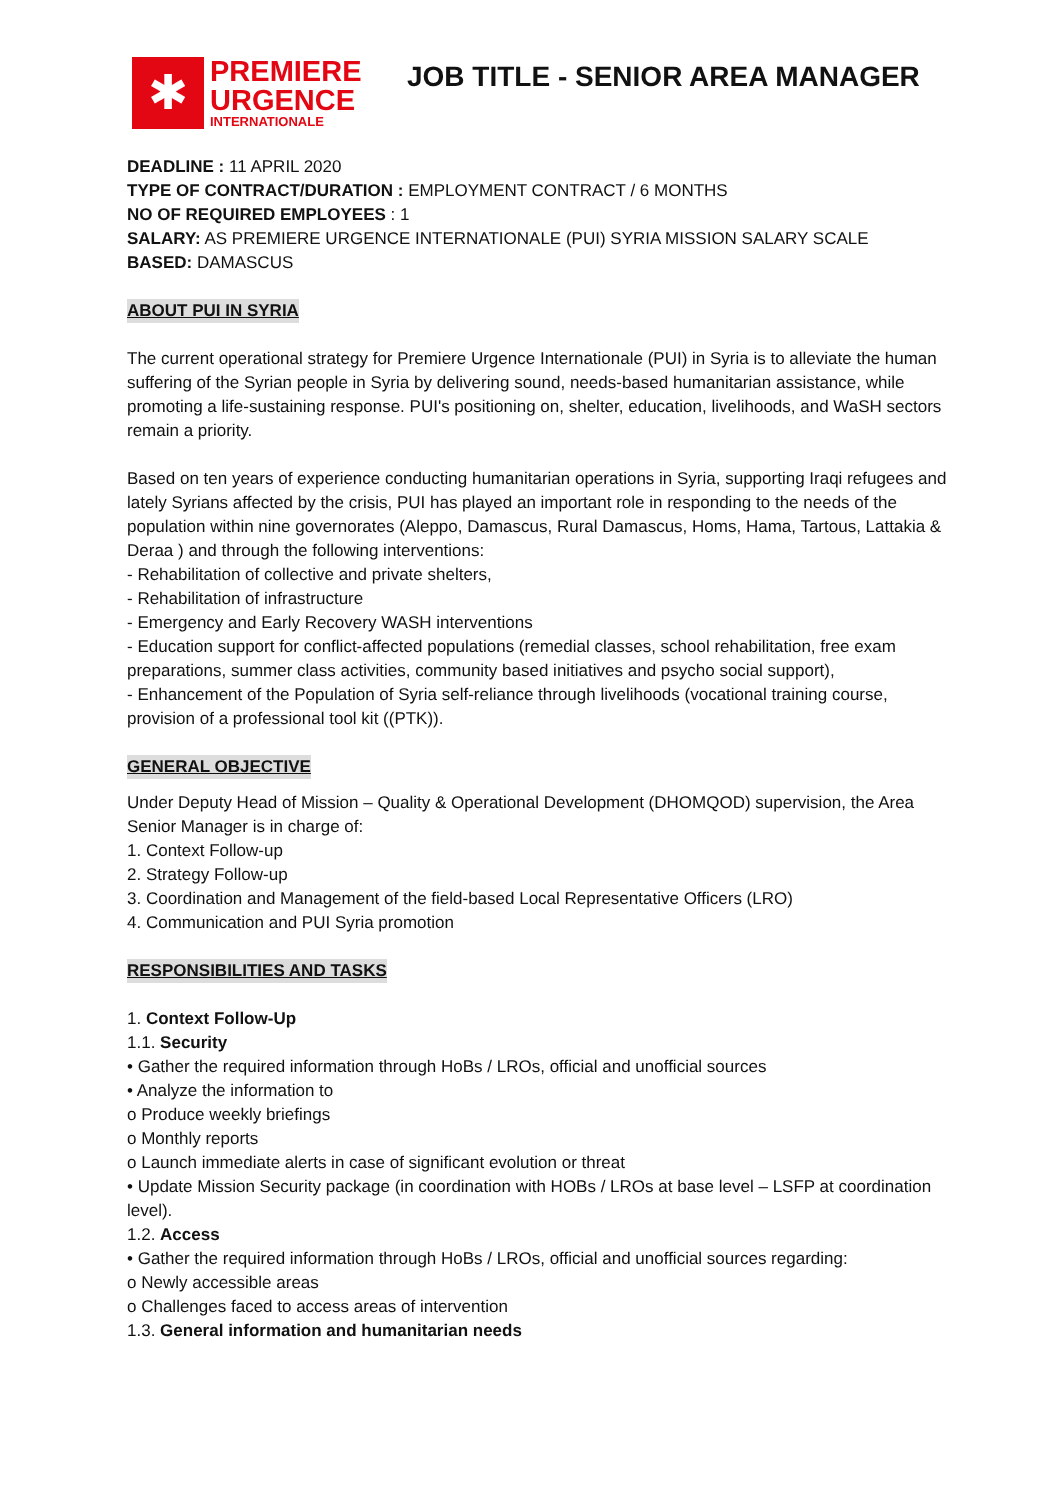✱
PREMIERE
URGENCE
INTERNATIONALE
JOB TITLE - SENIOR AREA MANAGER
DEADLINE : 11 APRIL 2020
TYPE OF CONTRACT/DURATION : EMPLOYMENT CONTRACT / 6 MONTHS
NO OF REQUIRED EMPLOYEES : 1
SALARY: AS PREMIERE URGENCE INTERNATIONALE (PUI) SYRIA MISSION SALARY SCALE
BASED: DAMASCUS
ABOUT PUI IN SYRIA
The current operational strategy for Premiere Urgence Internationale (PUI) in Syria is to alleviate the human suffering of the Syrian people in Syria by delivering sound, needs-based humanitarian assistance, while promoting a life-sustaining response. PUI's positioning on, shelter, education, livelihoods, and WaSH sectors remain a priority.
Based on ten years of experience conducting humanitarian operations in Syria, supporting Iraqi refugees and lately Syrians affected by the crisis, PUI has played an important role in responding to the needs of the population within nine governorates (Aleppo, Damascus, Rural Damascus, Homs, Hama, Tartous, Lattakia & Deraa ) and through the following interventions:
- Rehabilitation of collective and private shelters,
- Rehabilitation of infrastructure
- Emergency and Early Recovery WASH interventions
- Education support for conflict-affected populations (remedial classes, school rehabilitation, free exam preparations, summer class activities, community based initiatives and psycho social support),
- Enhancement of the Population of Syria self-reliance through livelihoods (vocational training course, provision of a professional tool kit ((PTK)).
GENERAL OBJECTIVE
Under Deputy Head of Mission – Quality & Operational Development (DHOMQOD) supervision, the Area Senior Manager is in charge of:
1. Context Follow-up
2. Strategy Follow-up
3. Coordination and Management of the field-based Local Representative Officers (LRO)
4. Communication and PUI Syria promotion
RESPONSIBILITIES AND TASKS
1. Context Follow-Up
1.1. Security
• Gather the required information through HoBs / LROs, official and unofficial sources
• Analyze the information to
o Produce weekly briefings
o Monthly reports
o Launch immediate alerts in case of significant evolution or threat
• Update Mission Security package (in coordination with HOBs / LROs at base level – LSFP at coordination level).
1.2. Access
• Gather the required information through HoBs / LROs, official and unofficial sources regarding:
o Newly accessible areas
o Challenges faced to access areas of intervention
1.3. General information and humanitarian needs